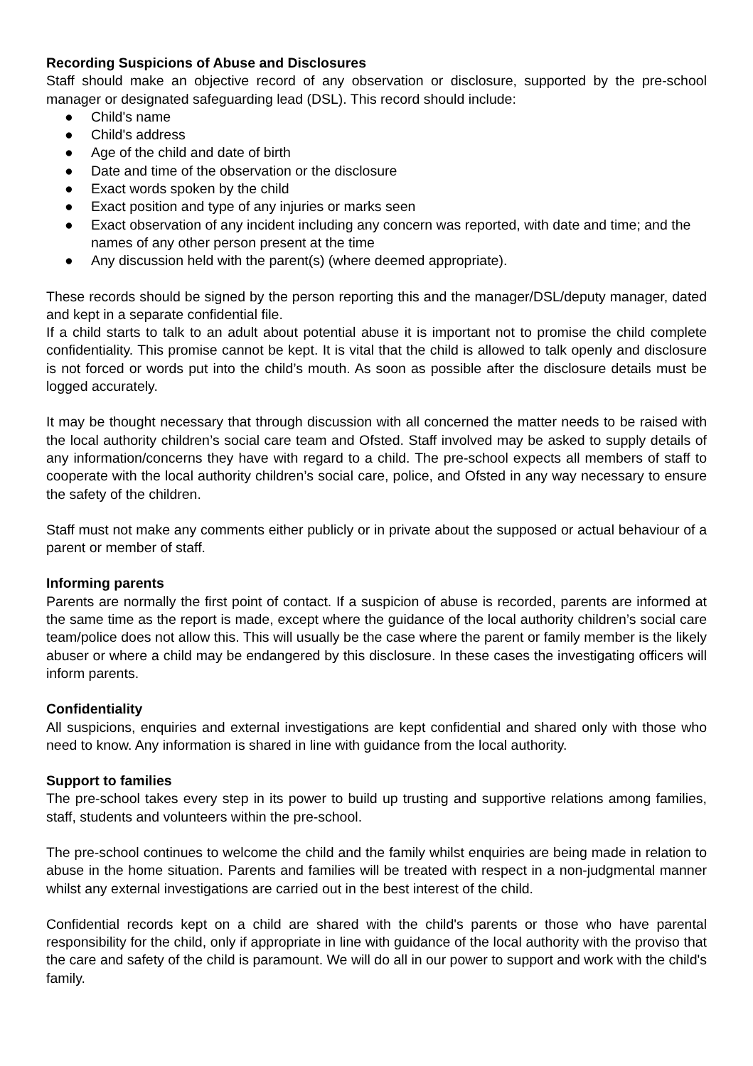Recording Suspicions of Abuse and Disclosures
Staff should make an objective record of any observation or disclosure, supported by the pre-school manager or designated safeguarding lead (DSL). This record should include:
● Child's name
● Child's address
● Age of the child and date of birth
● Date and time of the observation or the disclosure
● Exact words spoken by the child
● Exact position and type of any injuries or marks seen
● Exact observation of any incident including any concern was reported, with date and time; and the names of any other person present at the time
● Any discussion held with the parent(s) (where deemed appropriate).
These records should be signed by the person reporting this and the manager/DSL/deputy manager, dated and kept in a separate confidential file.
If a child starts to talk to an adult about potential abuse it is important not to promise the child complete confidentiality. This promise cannot be kept. It is vital that the child is allowed to talk openly and disclosure is not forced or words put into the child’s mouth. As soon as possible after the disclosure details must be logged accurately.
It may be thought necessary that through discussion with all concerned the matter needs to be raised with the local authority children’s social care team and Ofsted. Staff involved may be asked to supply details of any information/concerns they have with regard to a child. The pre-school expects all members of staff to cooperate with the local authority children’s social care, police, and Ofsted in any way necessary to ensure the safety of the children.
Staff must not make any comments either publicly or in private about the supposed or actual behaviour of a parent or member of staff.
Informing parents
Parents are normally the first point of contact. If a suspicion of abuse is recorded, parents are informed at the same time as the report is made, except where the guidance of the local authority children’s social care team/police does not allow this. This will usually be the case where the parent or family member is the likely abuser or where a child may be endangered by this disclosure. In these cases the investigating officers will inform parents.
Confidentiality
All suspicions, enquiries and external investigations are kept confidential and shared only with those who need to know. Any information is shared in line with guidance from the local authority.
Support to families
The pre-school takes every step in its power to build up trusting and supportive relations among families, staff, students and volunteers within the pre-school.
The pre-school continues to welcome the child and the family whilst enquiries are being made in relation to abuse in the home situation. Parents and families will be treated with respect in a non-judgmental manner whilst any external investigations are carried out in the best interest of the child.
Confidential records kept on a child are shared with the child's parents or those who have parental responsibility for the child, only if appropriate in line with guidance of the local authority with the proviso that the care and safety of the child is paramount. We will do all in our power to support and work with the child's family.